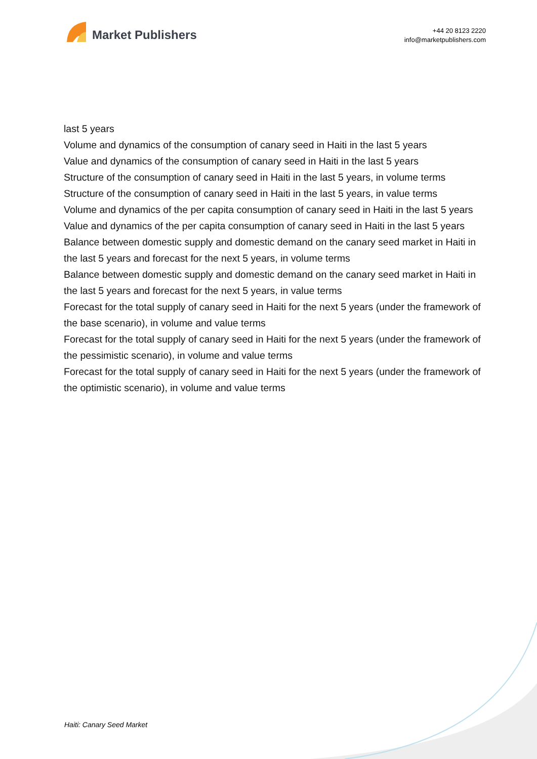Market Publishers
+44 20 8123 2220
info@marketpublishers.com
last 5 years
Volume and dynamics of the consumption of canary seed in Haiti in the last 5 years
Value and dynamics of the consumption of canary seed in Haiti in the last 5 years
Structure of the consumption of canary seed in Haiti in the last 5 years, in volume terms
Structure of the consumption of canary seed in Haiti in the last 5 years, in value terms
Volume and dynamics of the per capita consumption of canary seed in Haiti in the last 5 years
Value and dynamics of the per capita consumption of canary seed in Haiti in the last 5 years
Balance between domestic supply and domestic demand on the canary seed market in Haiti in the last 5 years and forecast for the next 5 years, in volume terms
Balance between domestic supply and domestic demand on the canary seed market in Haiti in the last 5 years and forecast for the next 5 years, in value terms
Forecast for the total supply of canary seed in Haiti for the next 5 years (under the framework of the base scenario), in volume and value terms
Forecast for the total supply of canary seed in Haiti for the next 5 years (under the framework of the pessimistic scenario), in volume and value terms
Forecast for the total supply of canary seed in Haiti for the next 5 years (under the framework of the optimistic scenario), in volume and value terms
Haiti: Canary Seed Market